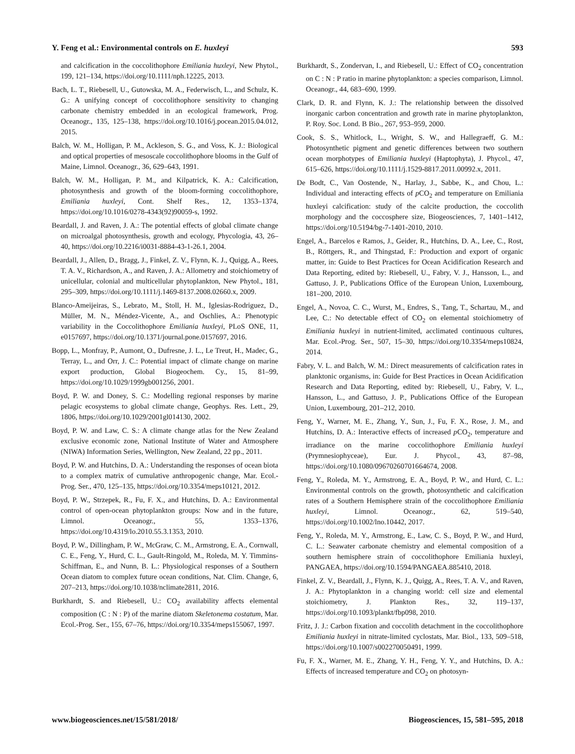Y. Feng et al.: Environmental controls on E. huxleyi 593
and calcification in the coccolithophore Emiliania huxleyi, New Phytol., 199, 121–134, https://doi.org/10.1111/nph.12225, 2013.
Bach, L. T., Riebesell, U., Gutowska, M. A., Federwisch, L., and Schulz, K. G.: A unifying concept of coccolithophore sensitivity to changing carbonate chemistry embedded in an ecological framework, Prog. Oceanogr., 135, 125–138, https://doi.org/10.1016/j.pocean.2015.04.012, 2015.
Balch, W. M., Holligan, P. M., Ackleson, S. G., and Voss, K. J.: Biological and optical properties of mesoscale coccolithophore blooms in the Gulf of Maine, Limnol. Oceanogr., 36, 629–643, 1991.
Balch, W. M., Holligan, P. M., and Kilpatrick, K. A.: Calcification, photosynthesis and growth of the bloom-forming coccolithophore, Emiliania huxleyi, Cont. Shelf Res., 12, 1353–1374, https://doi.org/10.1016/0278-4343(92)90059-s, 1992.
Beardall, J. and Raven, J. A.: The potential effects of global climate change on microalgal photosynthesis, growth and ecology, Phycologia, 43, 26–40, https://doi.org/10.2216/i0031-8884-43-1-26.1, 2004.
Beardall, J., Allen, D., Bragg, J., Finkel, Z. V., Flynn, K. J., Quigg, A., Rees, T. A. V., Richardson, A., and Raven, J. A.: Allometry and stoichiometry of unicellular, colonial and multicellular phytoplankton, New Phytol., 181, 295–309, https://doi.org/10.1111/j.1469-8137.2008.02660.x, 2009.
Blanco-Ameijeiras, S., Lebrato, M., Stoll, H. M., Iglesias-Rodriguez, D., Müller, M. N., Méndez-Vicente, A., and Oschlies, A.: Phenotypic variability in the Coccolithophore Emiliania huxleyi, PLoS ONE, 11, e0157697, https://doi.org/10.1371/journal.pone.0157697, 2016.
Bopp, L., Monfray, P., Aumont, O., Dufresne, J. L., Le Treut, H., Madec, G., Terray, L., and Orr, J. C.: Potential impact of climate change on marine export production, Global Biogeochem. Cy., 15, 81–99, https://doi.org/10.1029/1999gb001256, 2001.
Boyd, P. W. and Doney, S. C.: Modelling regional responses by marine pelagic ecosystems to global climate change, Geophys. Res. Lett., 29, 1806, https://doi.org/10.1029/2001gl014130, 2002.
Boyd, P. W. and Law, C. S.: A climate change atlas for the New Zealand exclusive economic zone, National Institute of Water and Atmosphere (NIWA) Information Series, Wellington, New Zealand, 22 pp., 2011.
Boyd, P. W. and Hutchins, D. A.: Understanding the responses of ocean biota to a complex matrix of cumulative anthropogenic change, Mar. Ecol.-Prog. Ser., 470, 125–135, https://doi.org/10.3354/meps10121, 2012.
Boyd, P. W., Strzepek, R., Fu, F. X., and Hutchins, D. A.: Environmental control of open-ocean phytoplankton groups: Now and in the future, Limnol. Oceanogr., 55, 1353–1376, https://doi.org/10.4319/lo.2010.55.3.1353, 2010.
Boyd, P. W., Dillingham, P. W., McGraw, C. M., Armstrong, E. A., Cornwall, C. E., Feng, Y., Hurd, C. L., Gault-Ringold, M., Roleda, M. Y. Timmins-Schiffman, E., and Nunn, B. L.: Physiological responses of a Southern Ocean diatom to complex future ocean conditions, Nat. Clim. Change, 6, 207–213, https://doi.org/10.1038/nclimate2811, 2016.
Burkhardt, S. and Riebesell, U.: CO<sub>2</sub> availability affects elemental composition (C : N : P) of the marine diatom Skeletonema costatum, Mar. Ecol.-Prog. Ser., 155, 67–76, https://doi.org/10.3354/meps155067, 1997.
Burkhardt, S., Zondervan, I., and Riebesell, U.: Effect of CO<sub>2</sub> concentration on C : N : P ratio in marine phytoplankton: a species comparison, Limnol. Oceanogr., 44, 683–690, 1999.
Clark, D. R. and Flynn, K. J.: The relationship between the dissolved inorganic carbon concentration and growth rate in marine phytoplankton, P. Roy. Soc. Lond. B Bio., 267, 953–959, 2000.
Cook, S. S., Whitlock, L., Wright, S. W., and Hallegraeff, G. M.: Photosynthetic pigment and genetic differences between two southern ocean morphotypes of Emiliania huxleyi (Haptophyta), J. Phycol., 47, 615–626, https://doi.org/10.1111/j.1529-8817.2011.00992.x, 2011.
De Bodt, C., Van Oostende, N., Harlay, J., Sabbe, K., and Chou, L.: Individual and interacting effects of p CO<sub>2</sub> and temperature on Emiliania huxleyi calcification: study of the calcite production, the coccolith morphology and the coccosphere size, Biogeosciences, 7, 1401–1412, https://doi.org/10.5194/bg-7-1401-2010, 2010.
Engel, A., Barcelos e Ramos, J., Geider, R., Hutchins, D. A., Lee, C., Rost, B., Röttgers, R., and Thingstad, F.: Production and export of organic matter, in: Guide to Best Practices for Ocean Acidification Research and Data Reporting, edited by: Riebesell, U., Fabry, V. J., Hansson, L., and Gattuso, J. P., Publications Office of the European Union, Luxembourg, 181–200, 2010.
Engel, A., Novoa, C. C., Wurst, M., Endres, S., Tang, T., Schartau, M., and Lee, C.: No detectable effect of CO<sub>2</sub> on elemental stoichiometry of Emiliania huxleyi in nutrient-limited, acclimated continuous cultures, Mar. Ecol.-Prog. Ser., 507, 15–30, https://doi.org/10.3354/meps10824, 2014.
Fabry, V. L. and Balch, W. M.: Direct measurements of calcification rates in planktonic organisms, in: Guide for Best Practices in Ocean Acidification Research and Data Reporting, edited by: Riebesell, U., Fabry, V. L., Hansson, L., and Gattuso, J. P., Publications Office of the European Union, Luxembourg, 201–212, 2010.
Feng, Y., Warner, M. E., Zhang, Y., Sun, J., Fu, F. X., Rose, J. M., and Hutchins, D. A.: Interactive effects of increased p CO<sub>2</sub>, temperature and irradiance on the marine coccolithophore Emiliania huxleyi (Prymnesiophyceae), Eur. J. Phycol., 43, 87–98, https://doi.org/10.1080/09670260701664674, 2008.
Feng, Y., Roleda, M. Y., Armstrong, E. A., Boyd, P. W., and Hurd, C. L.: Environmental controls on the growth, photosynthetic and calcification rates of a Southern Hemisphere strain of the coccolithophore Emiliania huxleyi, Limnol. Oceanogr., 62, 519–540, https://doi.org/10.1002/lno.10442, 2017.
Feng, Y., Roleda, M. Y., Armstrong, E., Law, C. S., Boyd, P. W., and Hurd, C. L.: Seawater carbonate chemistry and elemental composition of a southern hemisphere strain of coccolithophore Emiliania huxleyi, PANGAEA, https://doi.org/10.1594/PANGAEA.885410, 2018.
Finkel, Z. V., Beardall, J., Flynn, K. J., Quigg, A., Rees, T. A. V., and Raven, J. A.: Phytoplankton in a changing world: cell size and elemental stoichiometry, J. Plankton Res., 32, 119–137, https://doi.org/10.1093/plankt/fbp098, 2010.
Fritz, J. J.: Carbon fixation and coccolith detachment in the coccolithophore Emiliania huxleyi in nitrate-limited cyclostats, Mar. Biol., 133, 509–518, https://doi.org/10.1007/s002270050491, 1999.
Fu, F. X., Warner, M. E., Zhang, Y. H., Feng, Y. Y., and Hutchins, D. A.: Effects of increased temperature and CO<sub>2</sub> on photosyn-
www.biogeosciences.net/15/581/2018/ Biogeosciences, 15, 581–595, 2018